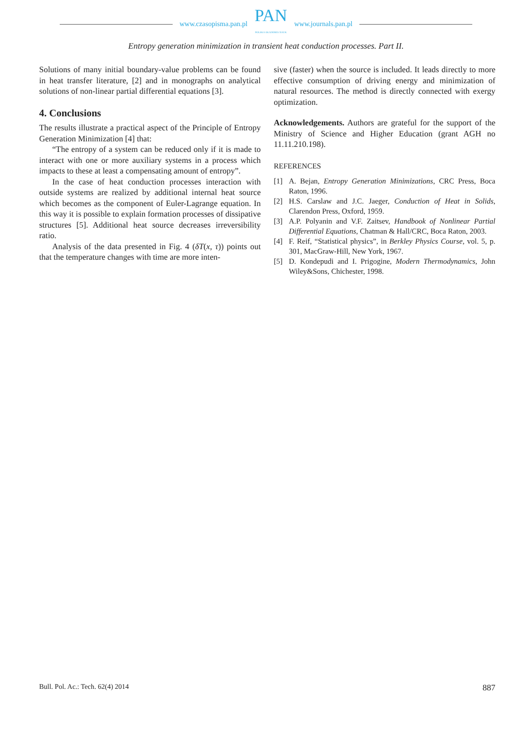www.czasopisma.pan.pl
PAN
POLSKA AKADEMIA NAUK
www.journals.pan.pl
Entropy generation minimization in transient heat conduction processes. Part II.
Solutions of many initial boundary-value problems can be found in heat transfer literature, [2] and in monographs on analytical solutions of non-linear partial differential equations [3].
4. Conclusions
The results illustrate a practical aspect of the Principle of Entropy Generation Minimization [4] that:
“The entropy of a system can be reduced only if it is made to interact with one or more auxiliary systems in a process which impacts to these at least a compensating amount of entropy”.
In the case of heat conduction processes interaction with outside systems are realized by additional internal heat source which becomes as the component of Euler-Lagrange equation. In this way it is possible to explain formation processes of dissipative structures [5]. Additional heat source decreases irreversibility ratio.
Analysis of the data presented in Fig. 4 (δT(x, τ)) points out that the temperature changes with time are more inten-
sive (faster) when the source is included. It leads directly to more effective consumption of driving energy and minimization of natural resources. The method is directly connected with exergy optimization.
Acknowledgements. Authors are grateful for the support of the Ministry of Science and Higher Education (grant AGH no 11.11.210.198).
REFERENCES
[1] A. Bejan, Entropy Generation Minimizations, CRC Press, Boca Raton, 1996.
[2] H.S. Carslaw and J.C. Jaeger, Conduction of Heat in Solids, Clarendon Press, Oxford, 1959.
[3] A.P. Polyanin and V.F. Zaitsev, Handbook of Nonlinear Partial Differential Equations, Chatman & Hall/CRC, Boca Raton, 2003.
[4] F. Reif, “Statistical physics”, in Berkley Physics Course, vol. 5, p. 301, MacGraw-Hill, New York, 1967.
[5] D. Kondepudi and I. Prigogine, Modern Thermodynamics, John Wiley&Sons, Chichester, 1998.
Bull. Pol. Ac.: Tech. 62(4) 2014 887